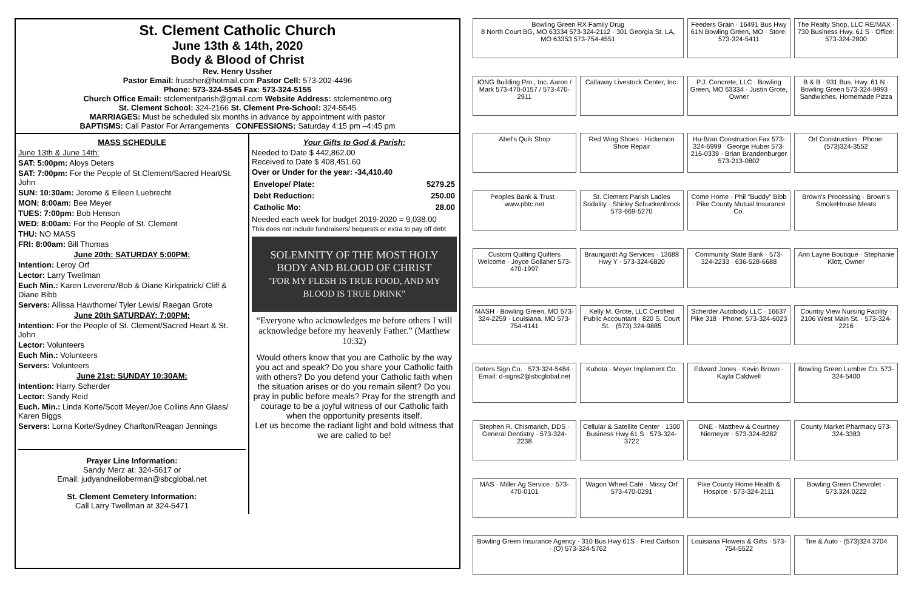St. Clement Catholic Church
June 13th & 14th, 2020
Body & Blood of Christ
Rev. Henry Ussher
Pastor Email: frussher@hotmail.com Pastor Cell: 573-202-4496
Phone: 573-324-5545 Fax: 573-324-5155
Church Office Email: stclementparish@gmail.com Website Address: stclementmo.org
St. Clement School: 324-2166 St. Clement Pre-School: 324-5545
MARRIAGES: Must be scheduled six months in advance by appointment with pastor
BAPTISMS: Call Pastor For Arrangements CONFESSIONS: Saturday 4:15 pm –4:45 pm
MASS SCHEDULE
June 13th & June 14th:
SAT: 5:00pm: Aloys Deters
SAT: 7:00pm: For the People of St.Clement/Sacred Heart/St. John
SUN: 10:30am: Jerome & Eileen Luebrecht
MON: 8:00am: Bee Meyer
TUES: 7:00pm: Bob Henson
WED: 8:00am: For the People of St. Clement
THU: NO MASS
FRI: 8:00am: Bill Thomas
June 20th: SATURDAY 5:00PM:
Intention: Leroy Orf
Lector: Larry Twellman
Euch Min.: Karen Leverenz/Bob & Diane Kirkpatrick/ Cliff & Diane Bibb
Servers: Allissa Hawthorne/ Tyler Lewis/ Raegan Grote
June 20th SATURDAY: 7:00PM:
Intention: For the People of St. Clement/Sacred Heart & St. John
Lector: Volunteers
Euch Min.: Volunteers
Servers: Volunteers
June 21st: SUNDAY 10:30AM:
Intention: Harry Scherder
Lector: Sandy Reid
Euch. Min.: Linda Korte/Scott Meyer/Joe Collins Ann Glass/ Karen Biggs
Servers: Lorna Korte/Sydney Charlton/Reagan Jennings
Prayer Line Information:
Sandy Merz at: 324-5617 or
Email: judyandneiloberman@sbcglobal.net
St. Clement Cemetery Information:
Call Larry Twellman at 324-5471
Your Gifts to God & Parish:
Needed to Date $ 442,862.00
Received to Date $ 408,451.60
Over or Under for the year: -34,410.40
| Envelope/ Plate: | 5279.25 |
| Debt Reduction: | 250.00 |
| Catholic Mo: | 28.00 |
Needed each week for budget 2019-2020 = 9,038.00
This does not include fundraisers/ bequests or extra to pay off debt
SOLEMNITY OF THE MOST HOLY BODY AND BLOOD OF CHRIST
"FOR MY FLESH IS TRUE FOOD, AND MY BLOOD IS TRUE DRINK"
“Everyone who acknowledges me before others I will acknowledge before my heavenly Father.” (Matthew 10:32)
Would others know that you are Catholic by the way you act and speak? Do you share your Catholic faith with others? Do you defend your Catholic faith when the situation arises or do you remain silent? Do you pray in public before meals? Pray for the strength and courage to be a joyful witness of our Catholic faith when the opportunity presents itself.
Let us become the radiant light and bold witness that we are called to be!
Bowling Green RX Family Drug
8 North Court BG, MO 63334 573-324-2112 · 301 Georgia St. LA, MO 63353 573-754-4551
Feeders Grain · 16491 Bus Hwy 61N Bowling Green, MO · Store: 573-324-5411
The Realty Shop, LLC RE/MAX · 730 Business Hwy. 61 S · Office: 573-324-2800
IONG Building Pro., Inc. Aaron / Mark 573-470-0157 / 573-470-2911
Callaway Livestock Center, Inc.
P.J. Concrete, LLC · Bowling Green, MO 63334 · Justin Grote, Owner
B & B · 931 Bus. Hwy. 61 N · Bowling Green 573-324-9993 · Sandwiches, Homemade Pizza
Abel's Quik Shop
Red Wing Shoes · Hickerson Shoe Repair
Hu-Bran Construction Fax 573-324-6999 · George Huber 573-216-0339 · Brian Brandenburger 573-213-0802
Orf Construction · Phone: (573)324-3552
Peoples Bank & Trust · www.pbtc.net
St. Clement Parish Ladies Sodality · Shirley Schuckenbrock 573-669-5270
Come Home · Phil "Buddy" Bibb · Pike County Mutual Insurance Co.
Brown's Processing · Brown's SmokeHouse Meats
Custom Quilting Quilters Welcome · Joyce Gollaher 573-470-1997
Braungardt Ag Services · 13688 Hwy Y · 573-324-6820
Community State Bank · 573-324-2233 · 636-528-6688
Ann Layne Boutique · Stephanie Klott, Owner
MASH · Bowling Green, MO 573-324-2259 · Louisiana, MO 573-754-4141
Kelly M. Grote, LLC Certified Public Accountant · 820 S. Court St. · (573) 324-9885
Scherder Autobody LLC · 16637 Pike 318 · Phone: 573-324-6023
Country View Nursing Facility · 2106 West Main St. · 573-324-2216
Deters Sign Co. · 573-324-5484 · Email: d-signs2@sbcglobal.net
Kubota · Meyer Implement Co.
Edward Jones · Kevin Brown · Kayla Caldwell
Bowling Green Lumber Co. 573-324-5400
Stephen R. Chismarich, DDS · General Dentistry · 573-324-2238
Cellular & Satellite Center · 1300 Business Hwy 61 S · 573-324-3722
ONE · Matthew & Courtney Niemeyer · 573-324-8282
County Market Pharmacy 573-324-3383
MAS · Miller Ag Service · 573-470-0101
Wagon Wheel Café · Missy Orf 573-470-0291
Pike County Home Health & Hospice · 573-324-2111
Bowling Green Chevrolet · 573.324.0222
Bowling Green Insurance Agency · 310 Bus Hwy 61S · Fred Carlson · (O) 573-324-5762
Louisiana Flowers & Gifts · 573-754-5522
Tire & Auto · (573)324 3704